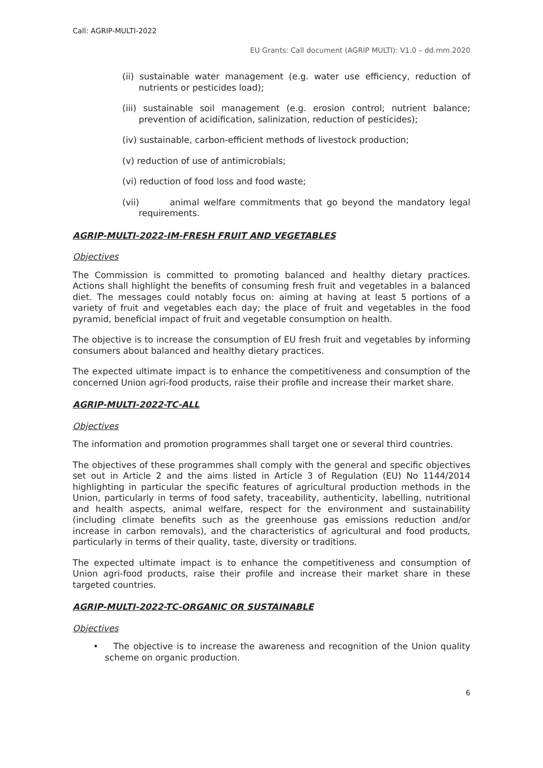Call: AGRIP-MULTI-2022
EU Grants: Call document (AGRIP MULTI): V1.0 – dd.mm.2020
(ii) sustainable water management (e.g. water use efficiency, reduction of nutrients or pesticides load);
(iii) sustainable soil management (e.g. erosion control; nutrient balance; prevention of acidification, salinization, reduction of pesticides);
(iv) sustainable, carbon-efficient methods of livestock production;
(v) reduction of use of antimicrobials;
(vi) reduction of food loss and food waste;
(vii) animal welfare commitments that go beyond the mandatory legal requirements.
AGRIP-MULTI-2022-IM-FRESH FRUIT AND VEGETABLES
Objectives
The Commission is committed to promoting balanced and healthy dietary practices. Actions shall highlight the benefits of consuming fresh fruit and vegetables in a balanced diet. The messages could notably focus on: aiming at having at least 5 portions of a variety of fruit and vegetables each day; the place of fruit and vegetables in the food pyramid, beneficial impact of fruit and vegetable consumption on health.
The objective is to increase the consumption of EU fresh fruit and vegetables by informing consumers about balanced and healthy dietary practices.
The expected ultimate impact is to enhance the competitiveness and consumption of the concerned Union agri-food products, raise their profile and increase their market share.
AGRIP-MULTI-2022-TC-ALL
Objectives
The information and promotion programmes shall target one or several third countries.
The objectives of these programmes shall comply with the general and specific objectives set out in Article 2 and the aims listed in Article 3 of Regulation (EU) No 1144/2014 highlighting in particular the specific features of agricultural production methods in the Union, particularly in terms of food safety, traceability, authenticity, labelling, nutritional and health aspects, animal welfare, respect for the environment and sustainability (including climate benefits such as the greenhouse gas emissions reduction and/or increase in carbon removals), and the characteristics of agricultural and food products, particularly in terms of their quality, taste, diversity or traditions.
The expected ultimate impact is to enhance the competitiveness and consumption of Union agri-food products, raise their profile and increase their market share in these targeted countries.
AGRIP-MULTI-2022-TC-ORGANIC OR SUSTAINABLE
Objectives
• The objective is to increase the awareness and recognition of the Union quality scheme on organic production.
6